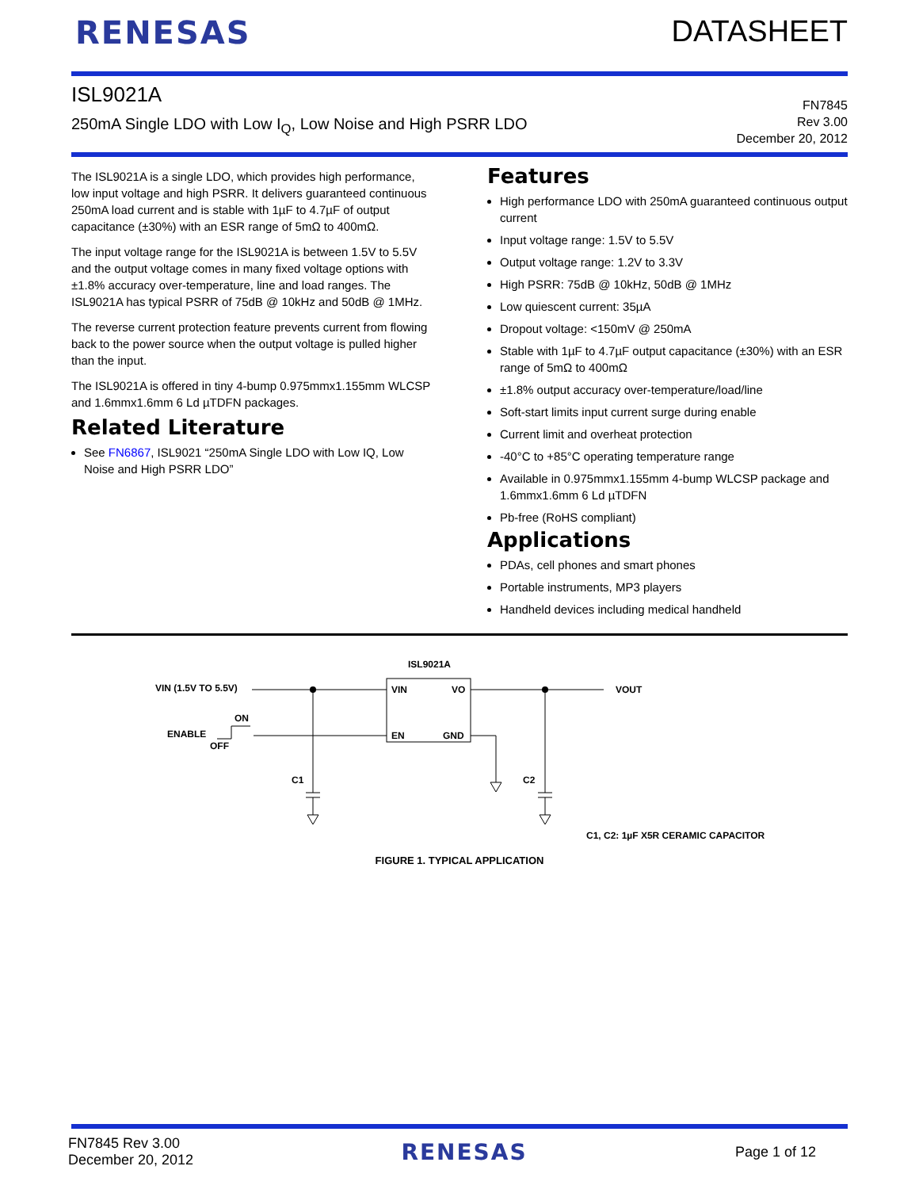RENESAS DATASHEET
ISL9021A
250mA Single LDO with Low I<sub>Q</sub>, Low Noise and High PSRR LDO
FN7845
Rev 3.00
December 20, 2012
The ISL9021A is a single LDO, which provides high performance, low input voltage and high PSRR. It delivers guaranteed continuous 250mA load current and is stable with 1µF to 4.7µF of output capacitance (±30%) with an ESR range of 5mΩ to 400mΩ.
The input voltage range for the ISL9021A is between 1.5V to 5.5V and the output voltage comes in many fixed voltage options with ±1.8% accuracy over-temperature, line and load ranges. The ISL9021A has typical PSRR of 75dB @ 10kHz and 50dB @ 1MHz.
The reverse current protection feature prevents current from flowing back to the power source when the output voltage is pulled higher than the input.
The ISL9021A is offered in tiny 4-bump 0.975mmx1.155mm WLCSP and 1.6mmx1.6mm 6 Ld µTDFN packages.
Related Literature
See FN6867, ISL9021 “250mA Single LDO with Low IQ, Low Noise and High PSRR LDO”
Features
High performance LDO with 250mA guaranteed continuous output current
Input voltage range: 1.5V to 5.5V
Output voltage range: 1.2V to 3.3V
High PSRR: 75dB @ 10kHz, 50dB @ 1MHz
Low quiescent current: 35µA
Dropout voltage: <150mV @ 250mA
Stable with 1µF to 4.7µF output capacitance (±30%) with an ESR range of 5mΩ to 400mΩ
±1.8% output accuracy over-temperature/load/line
Soft-start limits input current surge during enable
Current limit and overheat protection
-40°C to +85°C operating temperature range
Available in 0.975mmx1.155mm 4-bump WLCSP package and 1.6mmx1.6mm 6 Ld µTDFN
Pb-free (RoHS compliant)
Applications
PDAs, cell phones and smart phones
Portable instruments, MP3 players
Handheld devices including medical handheld
ISL9021A
VIN
VO
EN
GND
VIN (1.5V TO 5.5V)
VOUT
ON
ENABLE
OFF
C1
C2
C1, C2: 1µF X5R CERAMIC CAPACITOR
FIGURE 1. TYPICAL APPLICATION
FN7845 Rev 3.00
December 20, 2012
RENESAS
Page 1 of 12